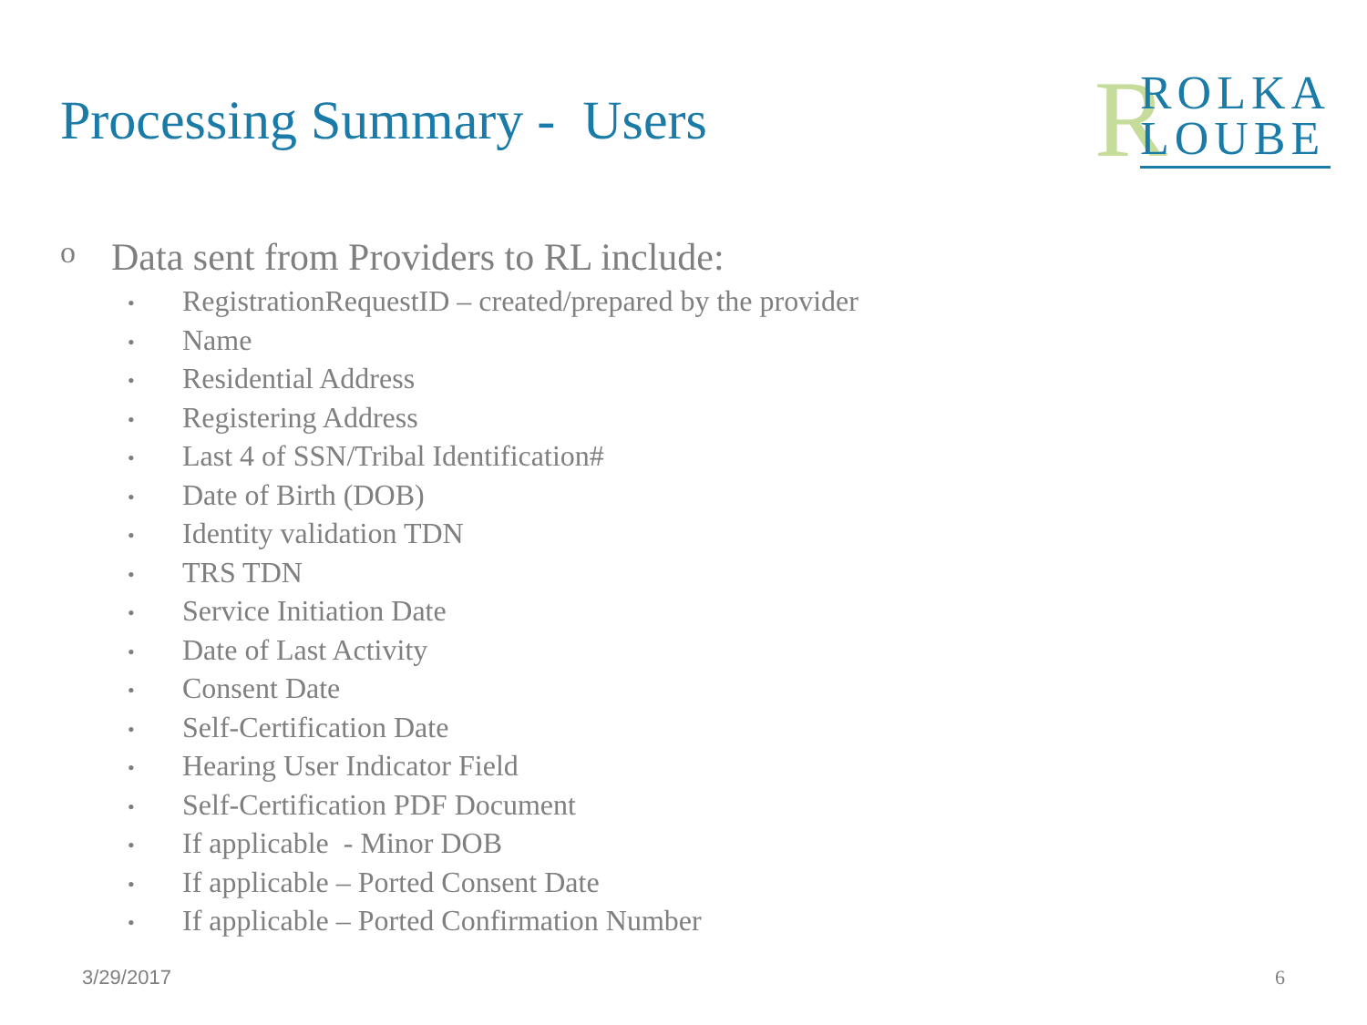Processing Summary - Users
R
ROLKA
LOUBE
o
Data sent from Providers to RL include:
• RegistrationRequestID – created/prepared by the provider
• Name
• Residential Address
• Registering Address
• Last 4 of SSN/Tribal Identification#
• Date of Birth (DOB)
• Identity validation TDN
• TRS TDN
• Service Initiation Date
• Date of Last Activity
• Consent Date
• Self-Certification Date
• Hearing User Indicator Field
• Self-Certification PDF Document
• If applicable - Minor DOB
• If applicable – Ported Consent Date
• If applicable – Ported Confirmation Number
3/29/2017 6